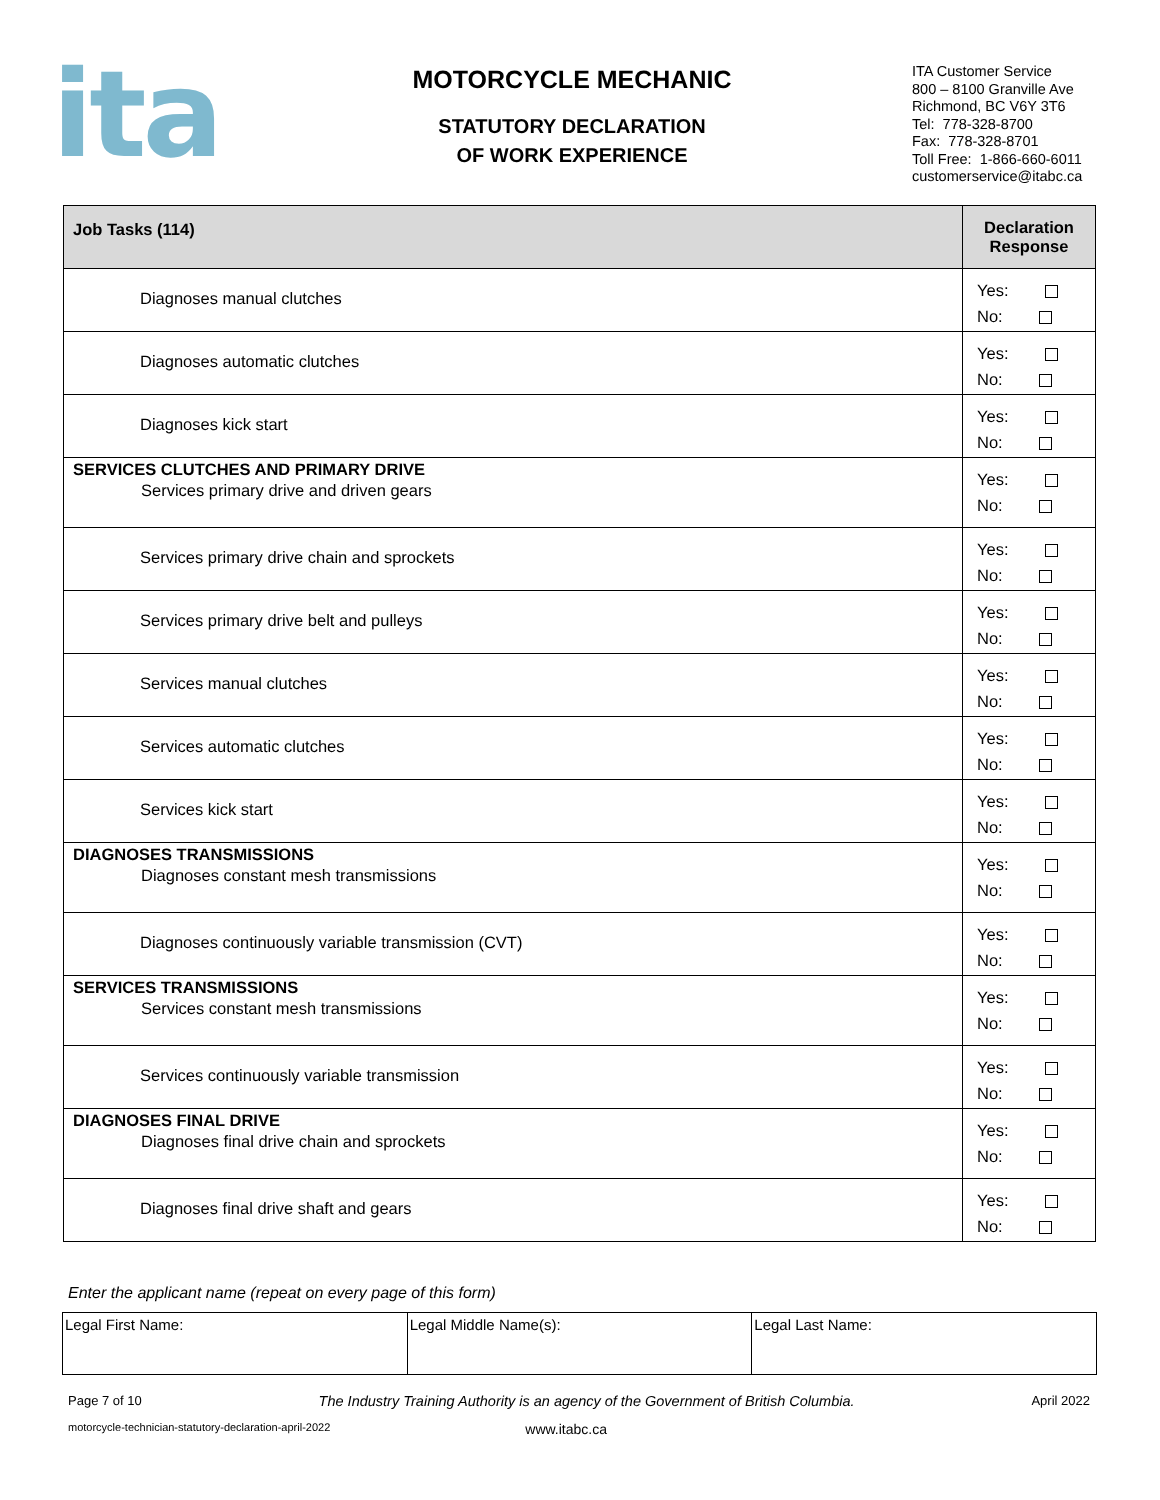ita
MOTORCYCLE MECHANIC
STATUTORY DECLARATION
OF WORK EXPERIENCE
ITA Customer Service
800 – 8100 Granville Ave
Richmond, BC V6Y 3T6
Tel: 778-328-8700
Fax: 778-328-8701
Toll Free: 1-866-660-6011
customerservice@itabc.ca
| Job Tasks (114) | Declaration Response |
| --- | --- |
| Diagnoses manual clutches | Yes: No: |
| Diagnoses automatic clutches | Yes: No: |
| Diagnoses kick start | Yes: No: |
| SERVICES CLUTCHES AND PRIMARY DRIVE Services primary drive and driven gears | Yes: No: |
| Services primary drive chain and sprockets | Yes: No: |
| Services primary drive belt and pulleys | Yes: No: |
| Services manual clutches | Yes: No: |
| Services automatic clutches | Yes: No: |
| Services kick start | Yes: No: |
| DIAGNOSES TRANSMISSIONS Diagnoses constant mesh transmissions | Yes: No: |
| Diagnoses continuously variable transmission (CVT) | Yes: No: |
| SERVICES TRANSMISSIONS Services constant mesh transmissions | Yes: No: |
| Services continuously variable transmission | Yes: No: |
| DIAGNOSES FINAL DRIVE Diagnoses final drive chain and sprockets | Yes: No: |
| Diagnoses final drive shaft and gears | Yes: No: |
Enter the applicant name (repeat on every page of this form)
| Legal First Name: | Legal Middle Name(s): | Legal Last Name: |
Page 7 of 10 The Industry Training Authority is an agency of the Government of British Columbia. April 2022
motorcycle-technician-statutory-declaration-april-2022 www.itabc.ca